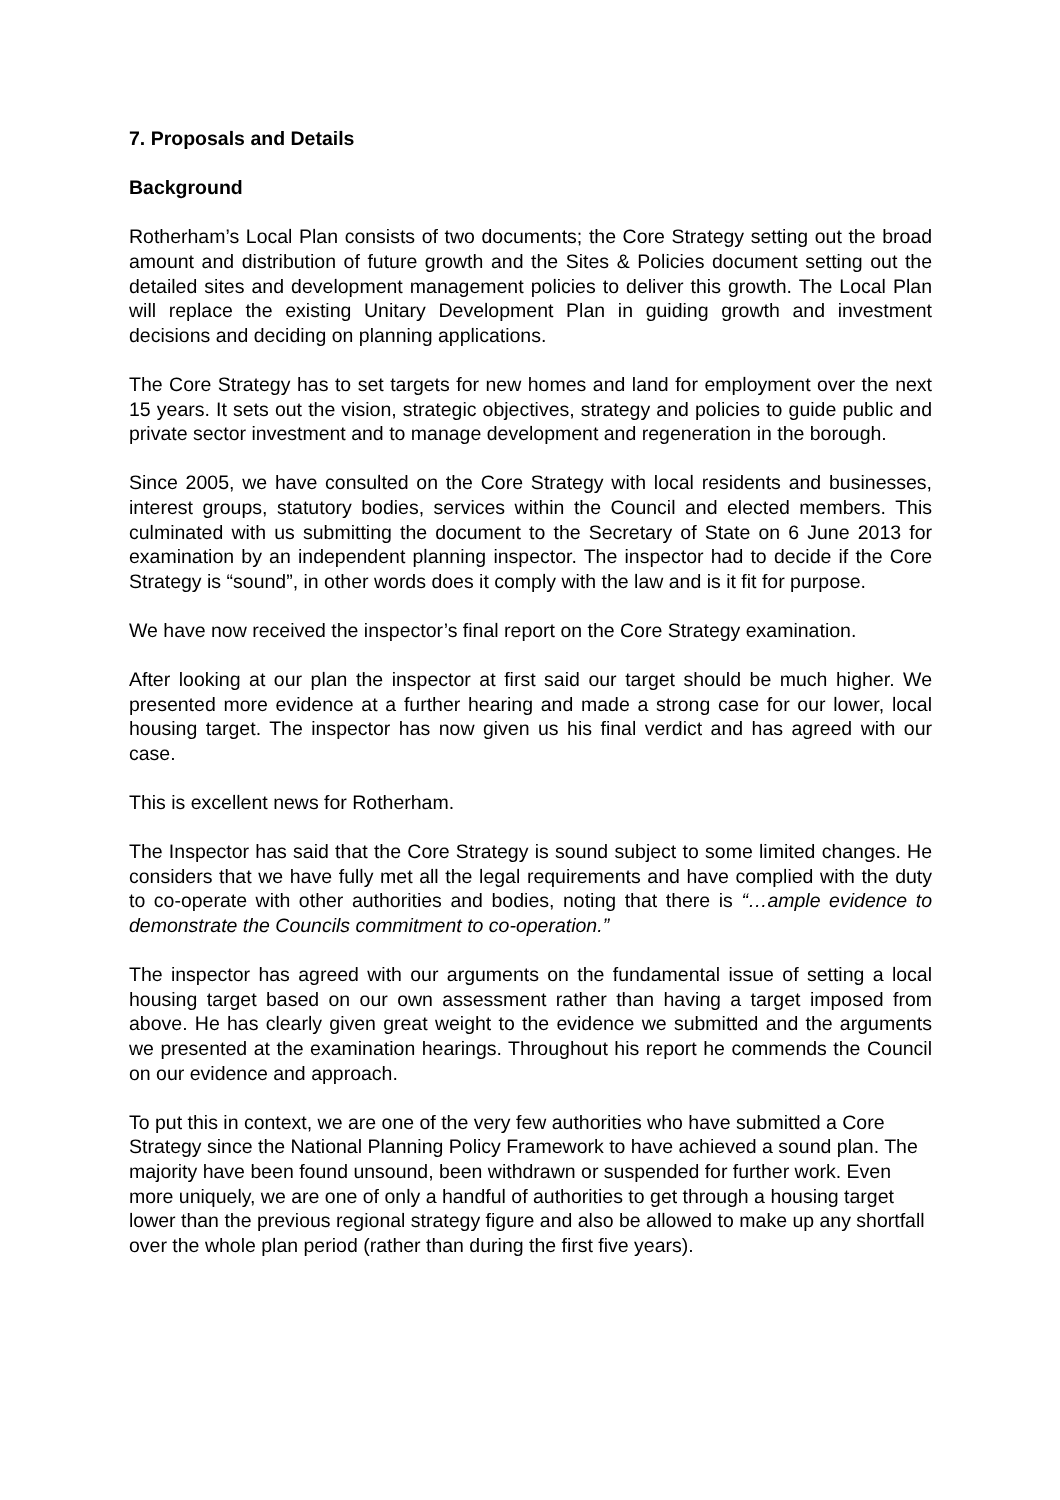7. Proposals and Details
Background
Rotherham’s Local Plan consists of two documents; the Core Strategy setting out the broad amount and distribution of future growth and the Sites & Policies document setting out the detailed sites and development management policies to deliver this growth. The Local Plan will replace the existing Unitary Development Plan in guiding growth and investment decisions and deciding on planning applications.
The Core Strategy has to set targets for new homes and land for employment over the next 15 years. It sets out the vision, strategic objectives, strategy and policies to guide public and private sector investment and to manage development and regeneration in the borough.
Since 2005, we have consulted on the Core Strategy with local residents and businesses, interest groups, statutory bodies, services within the Council and elected members. This culminated with us submitting the document to the Secretary of State on 6 June 2013 for examination by an independent planning inspector. The inspector had to decide if the Core Strategy is “sound”, in other words does it comply with the law and is it fit for purpose.
We have now received the inspector’s final report on the Core Strategy examination.
After looking at our plan the inspector at first said our target should be much higher. We presented more evidence at a further hearing and made a strong case for our lower, local housing target. The inspector has now given us his final verdict and has agreed with our case.
This is excellent news for Rotherham.
The Inspector has said that the Core Strategy is sound subject to some limited changes. He considers that we have fully met all the legal requirements and have complied with the duty to co-operate with other authorities and bodies, noting that there is “…ample evidence to demonstrate the Councils commitment to co-operation.”
The inspector has agreed with our arguments on the fundamental issue of setting a local housing target based on our own assessment rather than having a target imposed from above. He has clearly given great weight to the evidence we submitted and the arguments we presented at the examination hearings. Throughout his report he commends the Council on our evidence and approach.
To put this in context, we are one of the very few authorities who have submitted a Core Strategy since the National Planning Policy Framework to have achieved a sound plan. The majority have been found unsound, been withdrawn or suspended for further work. Even more uniquely, we are one of only a handful of authorities to get through a housing target lower than the previous regional strategy figure and also be allowed to make up any shortfall over the whole plan period (rather than during the first five years).